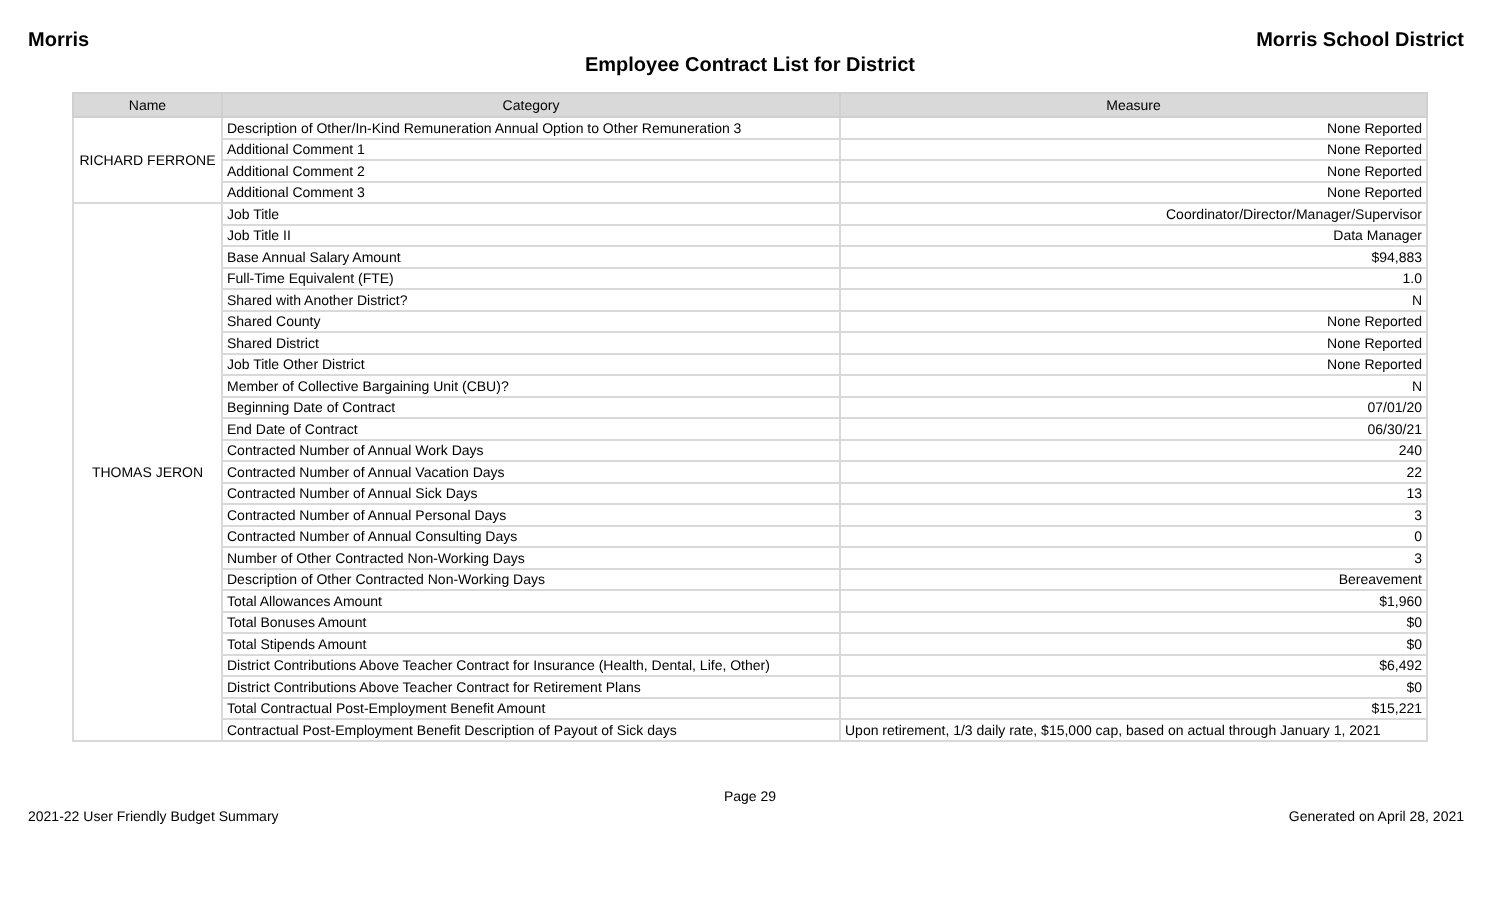Morris Morris School District
Employee Contract List for District
| Name | Category | Measure |
| --- | --- | --- |
| RICHARD FERRONE | Description of Other/In-Kind Remuneration Annual Option to Other Remuneration 3 | None Reported |
| | Additional Comment 1 | None Reported |
| | Additional Comment 2 | None Reported |
| | Additional Comment 3 | None Reported |
| THOMAS JERON | Job Title | Coordinator/Director/Manager/Supervisor |
| | Job Title II | Data Manager |
| | Base Annual Salary Amount | $94,883 |
| | Full-Time Equivalent (FTE) | 1.0 |
| | Shared with Another District? | N |
| | Shared County | None Reported |
| | Shared District | None Reported |
| | Job Title Other District | None Reported |
| | Member of Collective Bargaining Unit (CBU)? | N |
| | Beginning Date of Contract | 07/01/20 |
| | End Date of Contract | 06/30/21 |
| | Contracted Number of Annual Work Days | 240 |
| | Contracted Number of Annual Vacation Days | 22 |
| | Contracted Number of Annual Sick Days | 13 |
| | Contracted Number of Annual Personal Days | 3 |
| | Contracted Number of Annual Consulting Days | 0 |
| | Number of Other Contracted Non-Working Days | 3 |
| | Description of Other Contracted Non-Working Days | Bereavement |
| | Total Allowances Amount | $1,960 |
| | Total Bonuses Amount | $0 |
| | Total Stipends Amount | $0 |
| | District Contributions Above Teacher Contract for Insurance (Health, Dental, Life, Other) | $6,492 |
| | District Contributions Above Teacher Contract for Retirement Plans | $0 |
| | Total Contractual Post-Employment Benefit Amount | $15,221 |
| | Contractual Post-Employment Benefit Description of Payout of Sick days | Upon retirement, 1/3 daily rate, $15,000 cap, based on actual through January 1, 2021 |
Page 29
2021-22 User Friendly Budget Summary Generated on April 28, 2021